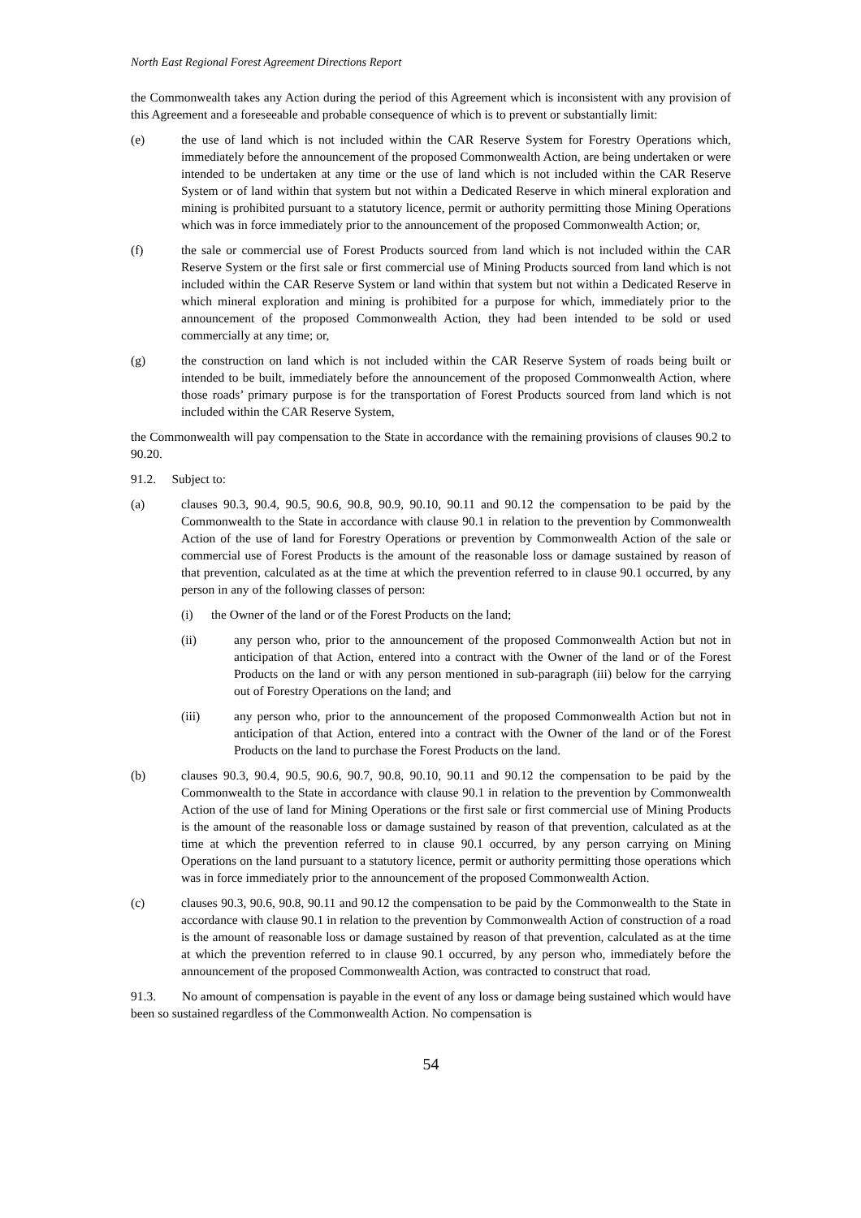North East Regional Forest Agreement Directions Report
the Commonwealth takes any Action during the period of this Agreement which is inconsistent with any provision of this Agreement and a foreseeable and probable consequence of which is to prevent or substantially limit:
(e) the use of land which is not included within the CAR Reserve System for Forestry Operations which, immediately before the announcement of the proposed Commonwealth Action, are being undertaken or were intended to be undertaken at any time or the use of land which is not included within the CAR Reserve System or of land within that system but not within a Dedicated Reserve in which mineral exploration and mining is prohibited pursuant to a statutory licence, permit or authority permitting those Mining Operations which was in force immediately prior to the announcement of the proposed Commonwealth Action; or,
(f) the sale or commercial use of Forest Products sourced from land which is not included within the CAR Reserve System or the first sale or first commercial use of Mining Products sourced from land which is not included within the CAR Reserve System or land within that system but not within a Dedicated Reserve in which mineral exploration and mining is prohibited for a purpose for which, immediately prior to the announcement of the proposed Commonwealth Action, they had been intended to be sold or used commercially at any time; or,
(g) the construction on land which is not included within the CAR Reserve System of roads being built or intended to be built, immediately before the announcement of the proposed Commonwealth Action, where those roads’ primary purpose is for the transportation of Forest Products sourced from land which is not included within the CAR Reserve System,
the Commonwealth will pay compensation to the State in accordance with the remaining provisions of clauses 90.2 to 90.20.
91.2. Subject to:
(a) clauses 90.3, 90.4, 90.5, 90.6, 90.8, 90.9, 90.10, 90.11 and 90.12 the compensation to be paid by the Commonwealth to the State in accordance with clause 90.1 in relation to the prevention by Commonwealth Action of the use of land for Forestry Operations or prevention by Commonwealth Action of the sale or commercial use of Forest Products is the amount of the reasonable loss or damage sustained by reason of that prevention, calculated as at the time at which the prevention referred to in clause 90.1 occurred, by any person in any of the following classes of person:
(i) the Owner of the land or of the Forest Products on the land;
(ii) any person who, prior to the announcement of the proposed Commonwealth Action but not in anticipation of that Action, entered into a contract with the Owner of the land or of the Forest Products on the land or with any person mentioned in sub-paragraph (iii) below for the carrying out of Forestry Operations on the land; and
(iii) any person who, prior to the announcement of the proposed Commonwealth Action but not in anticipation of that Action, entered into a contract with the Owner of the land or of the Forest Products on the land to purchase the Forest Products on the land.
(b) clauses 90.3, 90.4, 90.5, 90.6, 90.7, 90.8, 90.10, 90.11 and 90.12 the compensation to be paid by the Commonwealth to the State in accordance with clause 90.1 in relation to the prevention by Commonwealth Action of the use of land for Mining Operations or the first sale or first commercial use of Mining Products is the amount of the reasonable loss or damage sustained by reason of that prevention, calculated as at the time at which the prevention referred to in clause 90.1 occurred, by any person carrying on Mining Operations on the land pursuant to a statutory licence, permit or authority permitting those operations which was in force immediately prior to the announcement of the proposed Commonwealth Action.
(c) clauses 90.3, 90.6, 90.8, 90.11 and 90.12 the compensation to be paid by the Commonwealth to the State in accordance with clause 90.1 in relation to the prevention by Commonwealth Action of construction of a road is the amount of reasonable loss or damage sustained by reason of that prevention, calculated as at the time at which the prevention referred to in clause 90.1 occurred, by any person who, immediately before the announcement of the proposed Commonwealth Action, was contracted to construct that road.
91.3. No amount of compensation is payable in the event of any loss or damage being sustained which would have been so sustained regardless of the Commonwealth Action. No compensation is
54